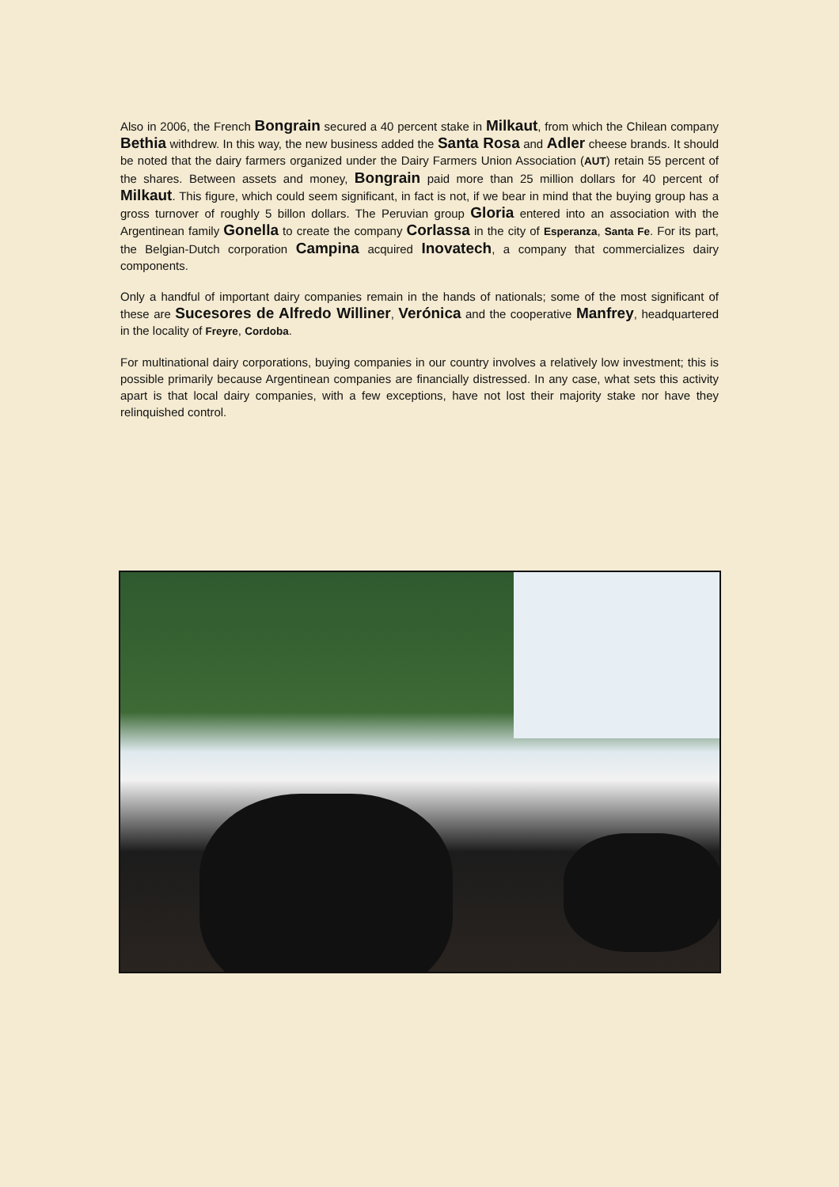Also in 2006, the French Bongrain secured a 40 percent stake in Milkaut, from which the Chilean company Bethia withdrew. In this way, the new business added the Santa Rosa and Adler cheese brands. It should be noted that the dairy farmers organized under the Dairy Farmers Union Association (AUT) retain 55 percent of the shares. Between assets and money, Bongrain paid more than 25 million dollars for 40 percent of Milkaut. This figure, which could seem significant, in fact is not, if we bear in mind that the buying group has a gross turnover of roughly 5 billon dollars. The Peruvian group Gloria entered into an association with the Argentinean family Gonella to create the company Corlassa in the city of Esperanza, Santa Fe. For its part, the Belgian-Dutch corporation Campina acquired Inovatech, a company that commercializes dairy components.
Only a handful of important dairy companies remain in the hands of nationals; some of the most significant of these are Sucesores de Alfredo Williner, Verónica and the cooperative Manfrey, headquartered in the locality of Freyre, Cordoba.
For multinational dairy corporations, buying companies in our country involves a relatively low investment; this is possible primarily because Argentinean companies are financially distressed. In any case, what sets this activity apart is that local dairy companies, with a few exceptions, have not lost their majority stake nor have they relinquished control.